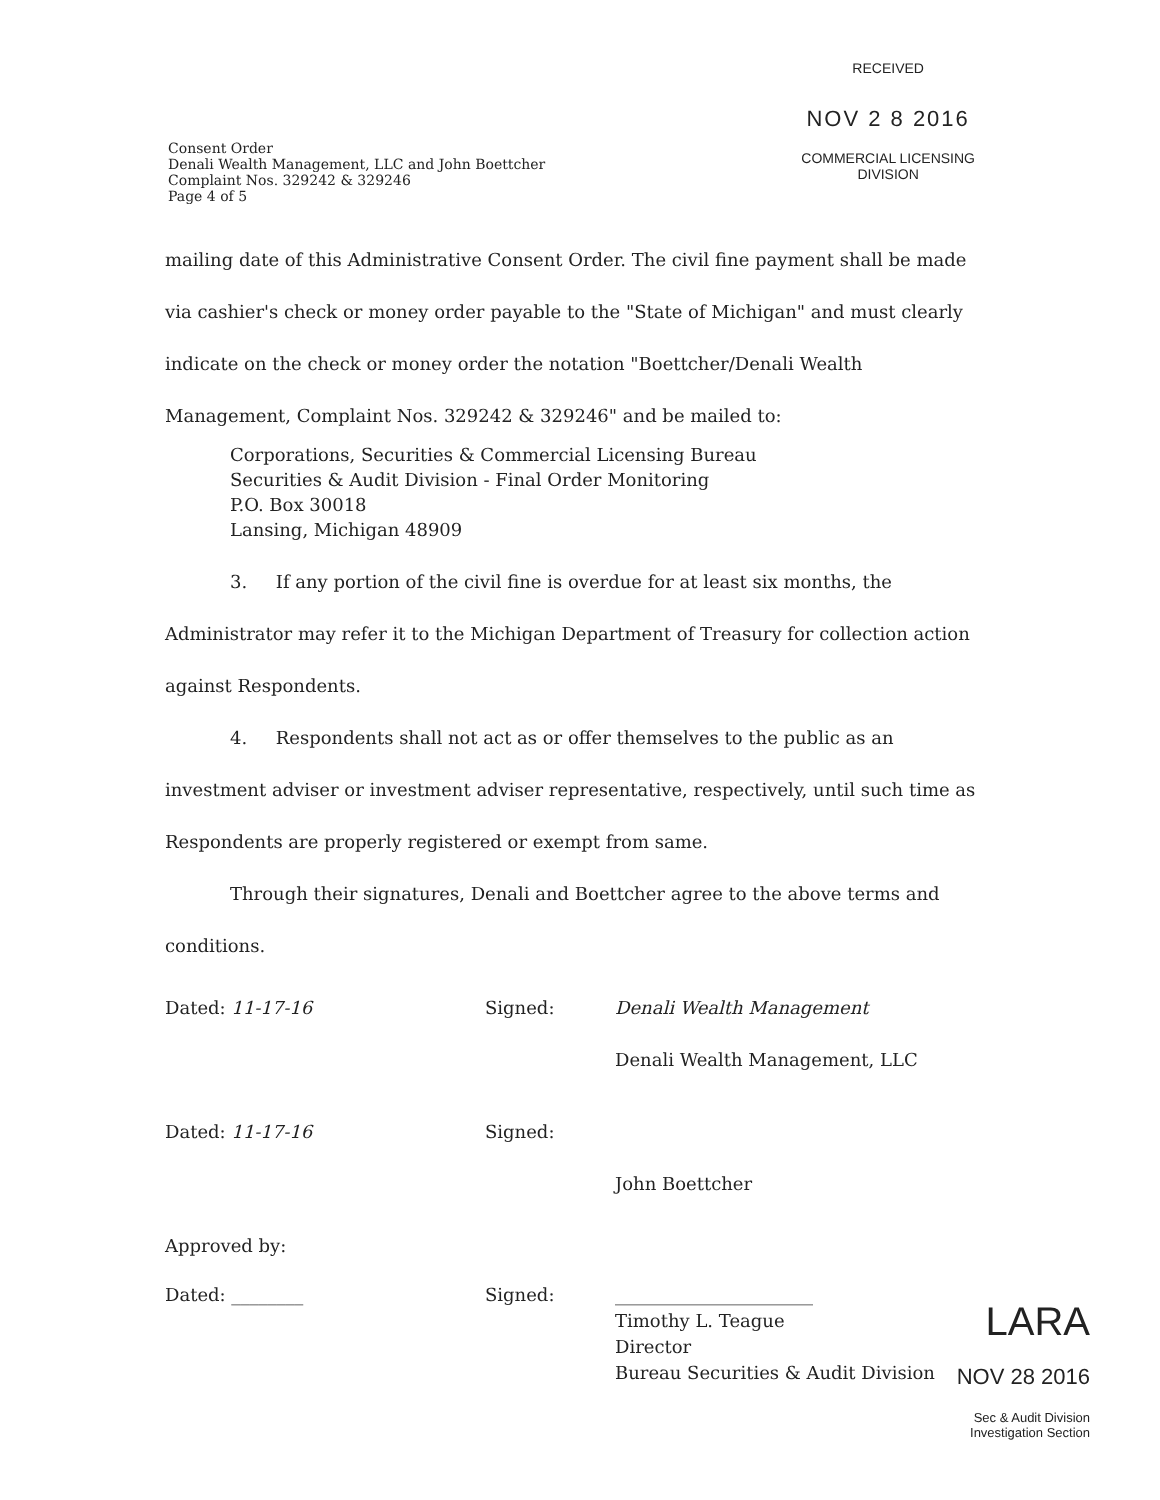RECEIVED
NOV 2 8 2016
COMMERCIAL LICENSING
DIVISION
Consent Order
Denali Wealth Management, LLC and John Boettcher
Complaint Nos. 329242 & 329246
Page 4 of 5
mailing date of this Administrative Consent Order. The civil fine payment shall be made via cashier's check or money order payable to the "State of Michigan" and must clearly indicate on the check or money order the notation "Boettcher/Denali Wealth Management, Complaint Nos. 329242 & 329246" and be mailed to:
Corporations, Securities & Commercial Licensing Bureau
Securities & Audit Division - Final Order Monitoring
P.O. Box 30018
Lansing, Michigan 48909
3. If any portion of the civil fine is overdue for at least six months, the Administrator may refer it to the Michigan Department of Treasury for collection action against Respondents.
4. Respondents shall not act as or offer themselves to the public as an investment adviser or investment adviser representative, respectively, until such time as Respondents are properly registered or exempt from same.
Through their signatures, Denali and Boettcher agree to the above terms and conditions.
Dated: 11-17-16 Signed: Denali Wealth Management
Denali Wealth Management, LLC
Dated: 11-17-16 Signed:
John Boettcher
Approved by:
Dated: ________ Signed: ______________________
Timothy L. Teague
Director
Bureau Securities & Audit Division
LARA
NOV 28 2016
Sec & Audit Division
Investigation Section